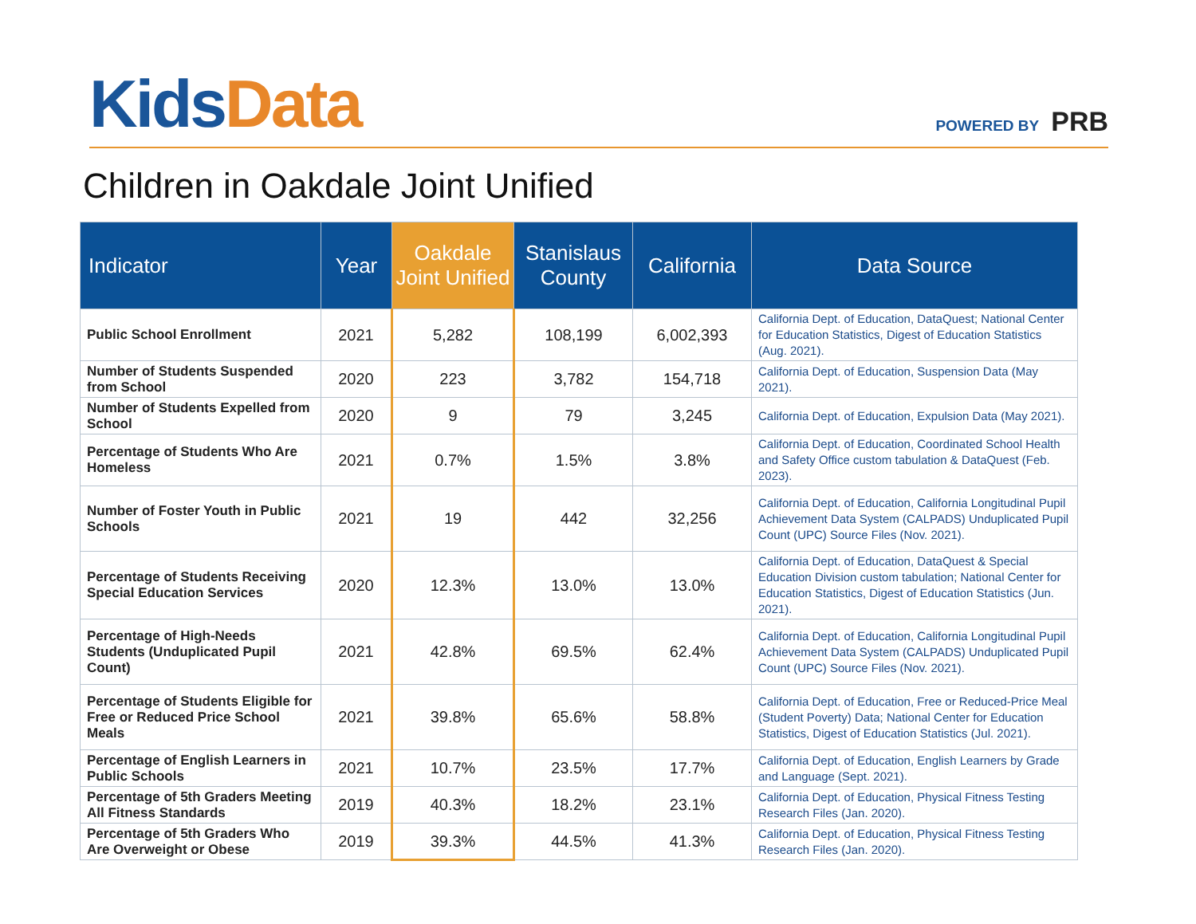Kids Data
POWERED BY PRB
Children in Oakdale Joint Unified
| Indicator | Year | Oakdale Joint Unified | Stanislaus County | California | Data Source |
| --- | --- | --- | --- | --- | --- |
| Public School Enrollment | 2021 | 5,282 | 108,199 | 6,002,393 | California Dept. of Education, DataQuest ; National Center for Education Statistics, Digest of Education Statistics (Aug. 2021). |
| Number of Students Suspended from School | 2020 | 223 | 3,782 | 154,718 | California Dept. of Education, Suspension Data (May 2021). |
| Number of Students Expelled from School | 2020 | 9 | 79 | 3,245 | California Dept. of Education, Expulsion Data (May 2021). |
| Percentage of Students Who Are Homeless | 2021 | 0.7% | 1.5% | 3.8% | California Dept. of Education, Coordinated School Health and Safety Office custom tabulation & DataQuest (Feb. 2023). |
| Number of Foster Youth in Public Schools | 2021 | 19 | 442 | 32,256 | California Dept. of Education, California Longitudinal Pupil Achievement Data System (CALPADS) Unduplicated Pupil Count (UPC) Source Files (Nov. 2021). |
| Percentage of Students Receiving Special Education Services | 2020 | 12.3% | 13.0% | 13.0% | California Dept. of Education, DataQuest & Special Education Division custom tabulation; National Center for Education Statistics, Digest of Education Statistics (Jun. 2021). |
| Percentage of High-Needs Students (Unduplicated Pupil Count) | 2021 | 42.8% | 69.5% | 62.4% | California Dept. of Education, California Longitudinal Pupil Achievement Data System (CALPADS) Unduplicated Pupil Count (UPC) Source Files (Nov. 2021). |
| Percentage of Students Eligible for Free or Reduced Price School Meals | 2021 | 39.8% | 65.6% | 58.8% | California Dept. of Education, Free or Reduced-Price Meal (Student Poverty) Data ; National Center for Education Statistics, Digest of Education Statistics (Jul. 2021). |
| Percentage of English Learners in Public Schools | 2021 | 10.7% | 23.5% | 17.7% | California Dept. of Education, English Learners by Grade and Language (Sept. 2021). |
| Percentage of 5th Graders Meeting All Fitness Standards | 2019 | 40.3% | 18.2% | 23.1% | California Dept. of Education, Physical Fitness Testing Research Files (Jan. 2020). |
| Percentage of 5th Graders Who Are Overweight or Obese | 2019 | 39.3% | 44.5% | 41.3% | California Dept. of Education, Physical Fitness Testing Research Files (Jan. 2020). |